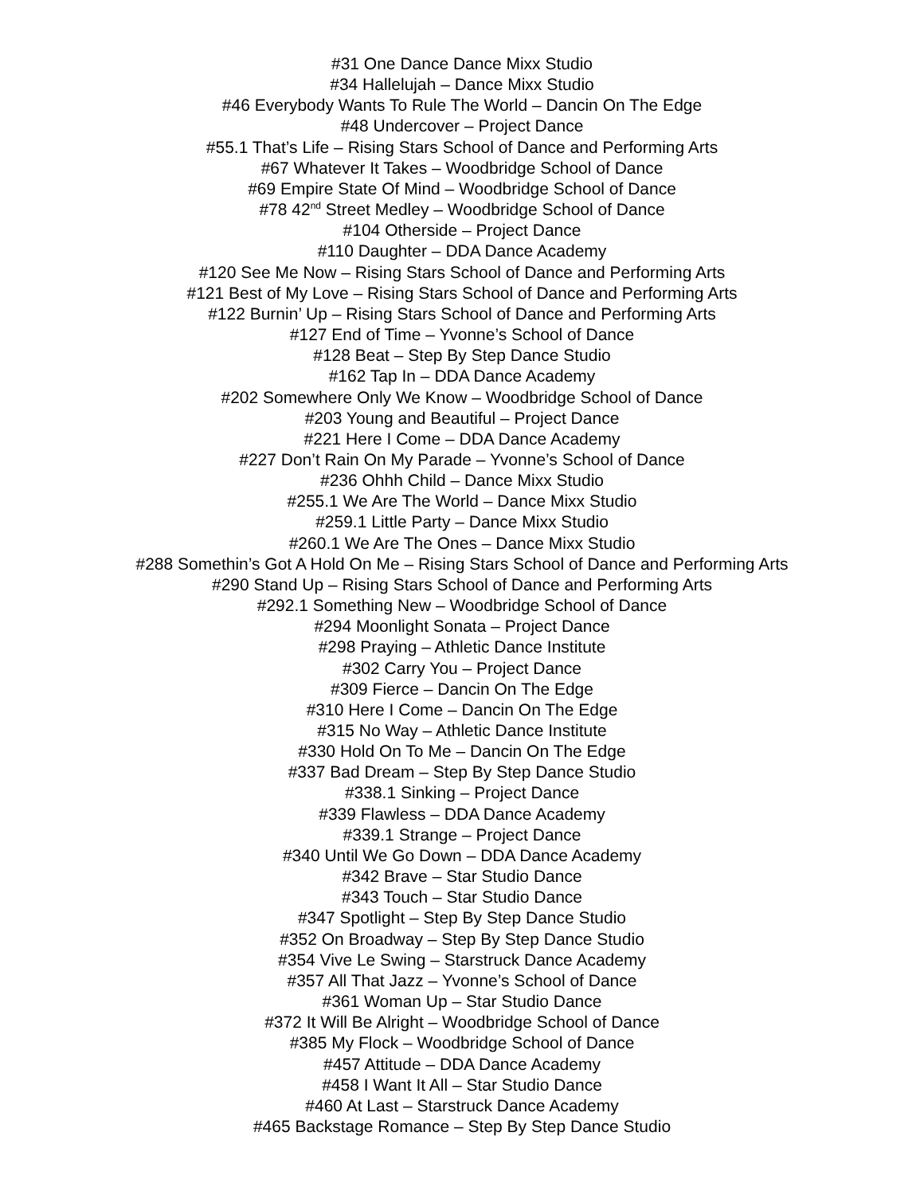#31 One Dance Dance Mixx Studio
#34 Hallelujah – Dance Mixx Studio
#46 Everybody Wants To Rule The World – Dancin On The Edge
#48 Undercover – Project Dance
#55.1 That’s Life – Rising Stars School of Dance and Performing Arts
#67 Whatever It Takes – Woodbridge School of Dance
#69 Empire State Of Mind – Woodbridge School of Dance
#78 42<sup>nd</sup> Street Medley – Woodbridge School of Dance
#104 Otherside – Project Dance
#110 Daughter – DDA Dance Academy
#120 See Me Now – Rising Stars School of Dance and Performing Arts
#121 Best of My Love – Rising Stars School of Dance and Performing Arts
#122 Burnin’ Up – Rising Stars School of Dance and Performing Arts
#127 End of Time – Yvonne’s School of Dance
#128 Beat – Step By Step Dance Studio
#162 Tap In – DDA Dance Academy
#202 Somewhere Only We Know – Woodbridge School of Dance
#203 Young and Beautiful – Project Dance
#221 Here I Come – DDA Dance Academy
#227 Don’t Rain On My Parade – Yvonne’s School of Dance
#236 Ohhh Child – Dance Mixx Studio
#255.1 We Are The World – Dance Mixx Studio
#259.1 Little Party – Dance Mixx Studio
#260.1 We Are The Ones – Dance Mixx Studio
#288 Somethin’s Got A Hold On Me – Rising Stars School of Dance and Performing Arts
#290 Stand Up – Rising Stars School of Dance and Performing Arts
#292.1 Something New – Woodbridge School of Dance
#294 Moonlight Sonata – Project Dance
#298 Praying – Athletic Dance Institute
#302 Carry You – Project Dance
#309 Fierce – Dancin On The Edge
#310 Here I Come – Dancin On The Edge
#315 No Way – Athletic Dance Institute
#330 Hold On To Me – Dancin On The Edge
#337 Bad Dream – Step By Step Dance Studio
#338.1 Sinking – Project Dance
#339 Flawless – DDA Dance Academy
#339.1 Strange – Project Dance
#340 Until We Go Down – DDA Dance Academy
#342 Brave – Star Studio Dance
#343 Touch – Star Studio Dance
#347 Spotlight – Step By Step Dance Studio
#352 On Broadway – Step By Step Dance Studio
#354 Vive Le Swing – Starstruck Dance Academy
#357 All That Jazz – Yvonne’s School of Dance
#361 Woman Up – Star Studio Dance
#372 It Will Be Alright – Woodbridge School of Dance
#385 My Flock – Woodbridge School of Dance
#457 Attitude – DDA Dance Academy
#458 I Want It All – Star Studio Dance
#460 At Last – Starstruck Dance Academy
#465 Backstage Romance – Step By Step Dance Studio